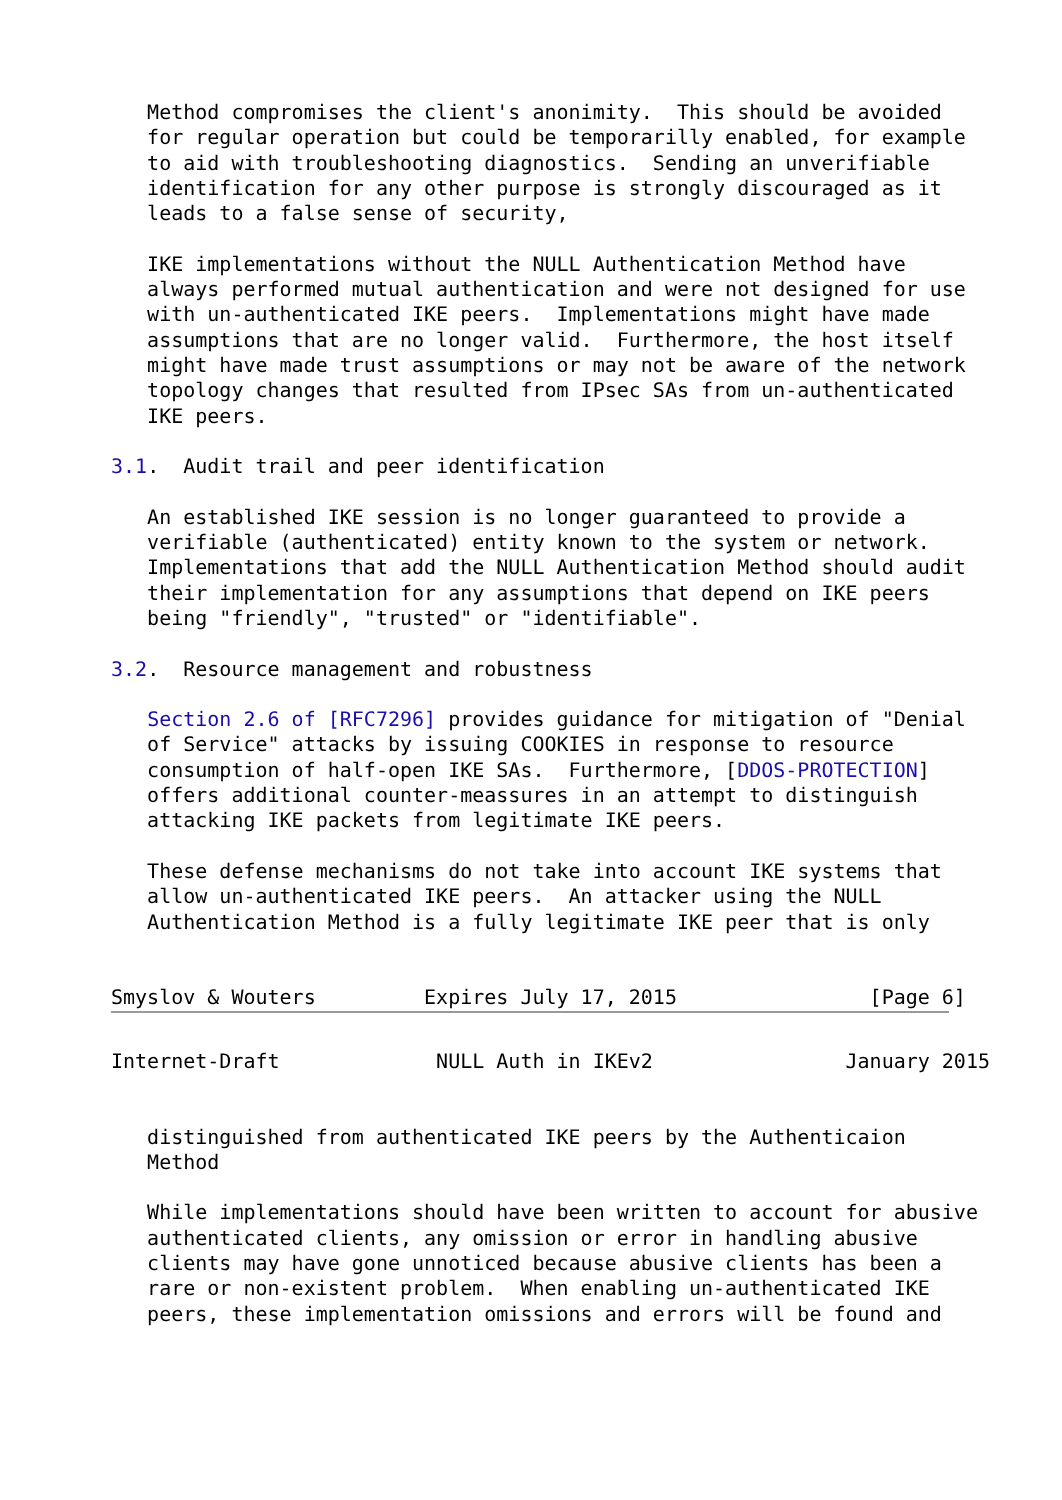Method compromises the client's anonimity.  This should be avoided
   for regular operation but could be temporarilly enabled, for example
   to aid with troubleshooting diagnostics.  Sending an unverifiable
   identification for any other purpose is strongly discouraged as it
   leads to a false sense of security,

   IKE implementations without the NULL Authentication Method have
   always performed mutual authentication and were not designed for use
   with un-authenticated IKE peers.  Implementations might have made
   assumptions that are no longer valid.  Furthermore, the host itself
   might have made trust assumptions or may not be aware of the network
   topology changes that resulted from IPsec SAs from un-authenticated
   IKE peers.

3.1.  Audit trail and peer identification

   An established IKE session is no longer guaranteed to provide a
   verifiable (authenticated) entity known to the system or network.
   Implementations that add the NULL Authentication Method should audit
   their implementation for any assumptions that depend on IKE peers
   being "friendly", "trusted" or "identifiable".

3.2.  Resource management and robustness

   Section 2.6 of [RFC7296] provides guidance for mitigation of "Denial
   of Service" attacks by issuing COOKIES in response to resource
   consumption of half-open IKE SAs.  Furthermore, [DDOS-PROTECTION]
   offers additional counter-meassures in an attempt to distinguish
   attacking IKE packets from legitimate IKE peers.

   These defense mechanisms do not take into account IKE systems that
   allow un-authenticated IKE peers.  An attacker using the NULL
   Authentication Method is a fully legitimate IKE peer that is only


Smyslov & Wouters         Expires July 17, 2015                [Page 6]
Internet-Draft             NULL Auth in IKEv2                January 2015


   distinguished from authenticated IKE peers by the Authenticaion
   Method

   While implementations should have been written to account for abusive
   authenticated clients, any omission or error in handling abusive
   clients may have gone unnoticed because abusive clients has been a
   rare or non-existent problem.  When enabling un-authenticated IKE
   peers, these implementation omissions and errors will be found and